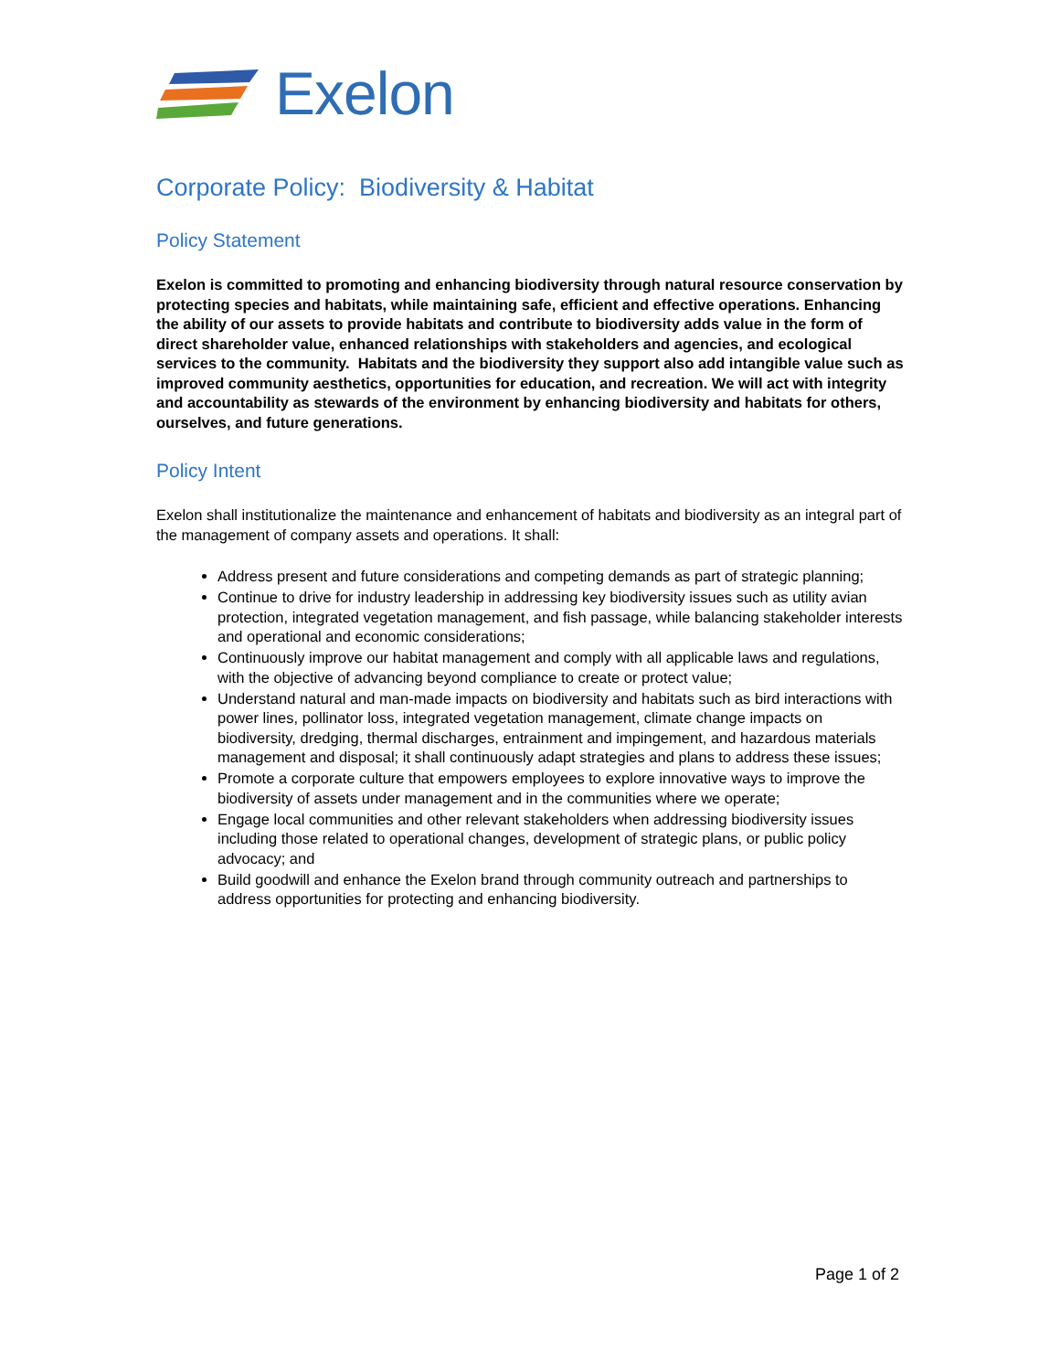Exelon
Corporate Policy: Biodiversity & Habitat
Policy Statement
Exelon is committed to promoting and enhancing biodiversity through natural resource conservation by protecting species and habitats, while maintaining safe, efficient and effective operations. Enhancing the ability of our assets to provide habitats and contribute to biodiversity adds value in the form of direct shareholder value, enhanced relationships with stakeholders and agencies, and ecological services to the community. Habitats and the biodiversity they support also add intangible value such as improved community aesthetics, opportunities for education, and recreation. We will act with integrity and accountability as stewards of the environment by enhancing biodiversity and habitats for others, ourselves, and future generations.
Policy Intent
Exelon shall institutionalize the maintenance and enhancement of habitats and biodiversity as an integral part of the management of company assets and operations. It shall:
Address present and future considerations and competing demands as part of strategic planning;
Continue to drive for industry leadership in addressing key biodiversity issues such as utility avian protection, integrated vegetation management, and fish passage, while balancing stakeholder interests and operational and economic considerations;
Continuously improve our habitat management and comply with all applicable laws and regulations, with the objective of advancing beyond compliance to create or protect value;
Understand natural and man-made impacts on biodiversity and habitats such as bird interactions with power lines, pollinator loss, integrated vegetation management, climate change impacts on biodiversity, dredging, thermal discharges, entrainment and impingement, and hazardous materials management and disposal; it shall continuously adapt strategies and plans to address these issues;
Promote a corporate culture that empowers employees to explore innovative ways to improve the biodiversity of assets under management and in the communities where we operate;
Engage local communities and other relevant stakeholders when addressing biodiversity issues including those related to operational changes, development of strategic plans, or public policy advocacy; and
Build goodwill and enhance the Exelon brand through community outreach and partnerships to address opportunities for protecting and enhancing biodiversity.
Page 1 of 2